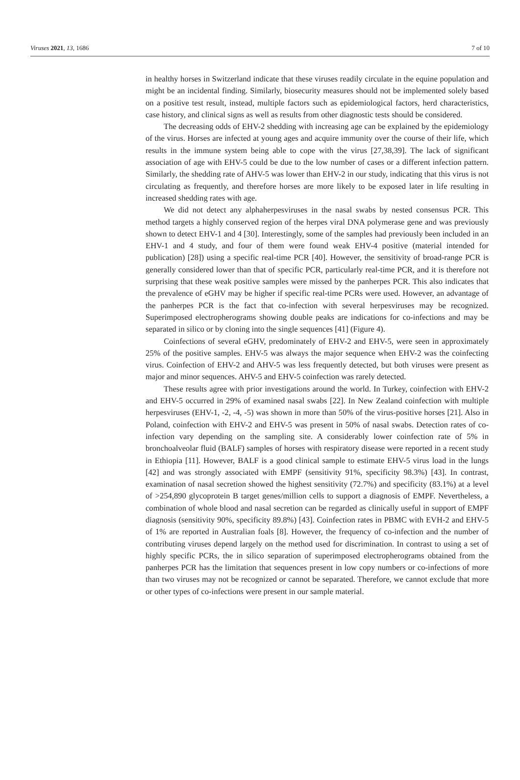Viruses 2021, 13, 1686 7 of 10
in healthy horses in Switzerland indicate that these viruses readily circulate in the equine population and might be an incidental finding. Similarly, biosecurity measures should not be implemented solely based on a positive test result, instead, multiple factors such as epidemiological factors, herd characteristics, case history, and clinical signs as well as results from other diagnostic tests should be considered.
The decreasing odds of EHV-2 shedding with increasing age can be explained by the epidemiology of the virus. Horses are infected at young ages and acquire immunity over the course of their life, which results in the immune system being able to cope with the virus [27,38,39]. The lack of significant association of age with EHV-5 could be due to the low number of cases or a different infection pattern. Similarly, the shedding rate of AHV-5 was lower than EHV-2 in our study, indicating that this virus is not circulating as frequently, and therefore horses are more likely to be exposed later in life resulting in increased shedding rates with age.
We did not detect any alphaherpesviruses in the nasal swabs by nested consensus PCR. This method targets a highly conserved region of the herpes viral DNA polymerase gene and was previously shown to detect EHV-1 and 4 [30]. Interestingly, some of the samples had previously been included in an EHV-1 and 4 study, and four of them were found weak EHV-4 positive (material intended for publication) [28]) using a specific real-time PCR [40]. However, the sensitivity of broad-range PCR is generally considered lower than that of specific PCR, particularly real-time PCR, and it is therefore not surprising that these weak positive samples were missed by the panherpes PCR. This also indicates that the prevalence of eGHV may be higher if specific real-time PCRs were used. However, an advantage of the panherpes PCR is the fact that co-infection with several herpesviruses may be recognized. Superimposed electropherograms showing double peaks are indications for co-infections and may be separated in silico or by cloning into the single sequences [41] (Figure 4).
Coinfections of several eGHV, predominately of EHV-2 and EHV-5, were seen in approximately 25% of the positive samples. EHV-5 was always the major sequence when EHV-2 was the coinfecting virus. Coinfection of EHV-2 and AHV-5 was less frequently detected, but both viruses were present as major and minor sequences. AHV-5 and EHV-5 coinfection was rarely detected.
These results agree with prior investigations around the world. In Turkey, coinfection with EHV-2 and EHV-5 occurred in 29% of examined nasal swabs [22]. In New Zealand coinfection with multiple herpesviruses (EHV-1, -2, -4, -5) was shown in more than 50% of the virus-positive horses [21]. Also in Poland, coinfection with EHV-2 and EHV-5 was present in 50% of nasal swabs. Detection rates of co-infection vary depending on the sampling site. A considerably lower coinfection rate of 5% in bronchoalveolar fluid (BALF) samples of horses with respiratory disease were reported in a recent study in Ethiopia [11]. However, BALF is a good clinical sample to estimate EHV-5 virus load in the lungs [42] and was strongly associated with EMPF (sensitivity 91%, specificity 98.3%) [43]. In contrast, examination of nasal secretion showed the highest sensitivity (72.7%) and specificity (83.1%) at a level of >254,890 glycoprotein B target genes/million cells to support a diagnosis of EMPF. Nevertheless, a combination of whole blood and nasal secretion can be regarded as clinically useful in support of EMPF diagnosis (sensitivity 90%, specificity 89.8%) [43]. Coinfection rates in PBMC with EVH-2 and EHV-5 of 1% are reported in Australian foals [8]. However, the frequency of co-infection and the number of contributing viruses depend largely on the method used for discrimination. In contrast to using a set of highly specific PCRs, the in silico separation of superimposed electropherograms obtained from the panherpes PCR has the limitation that sequences present in low copy numbers or co-infections of more than two viruses may not be recognized or cannot be separated. Therefore, we cannot exclude that more or other types of co-infections were present in our sample material.